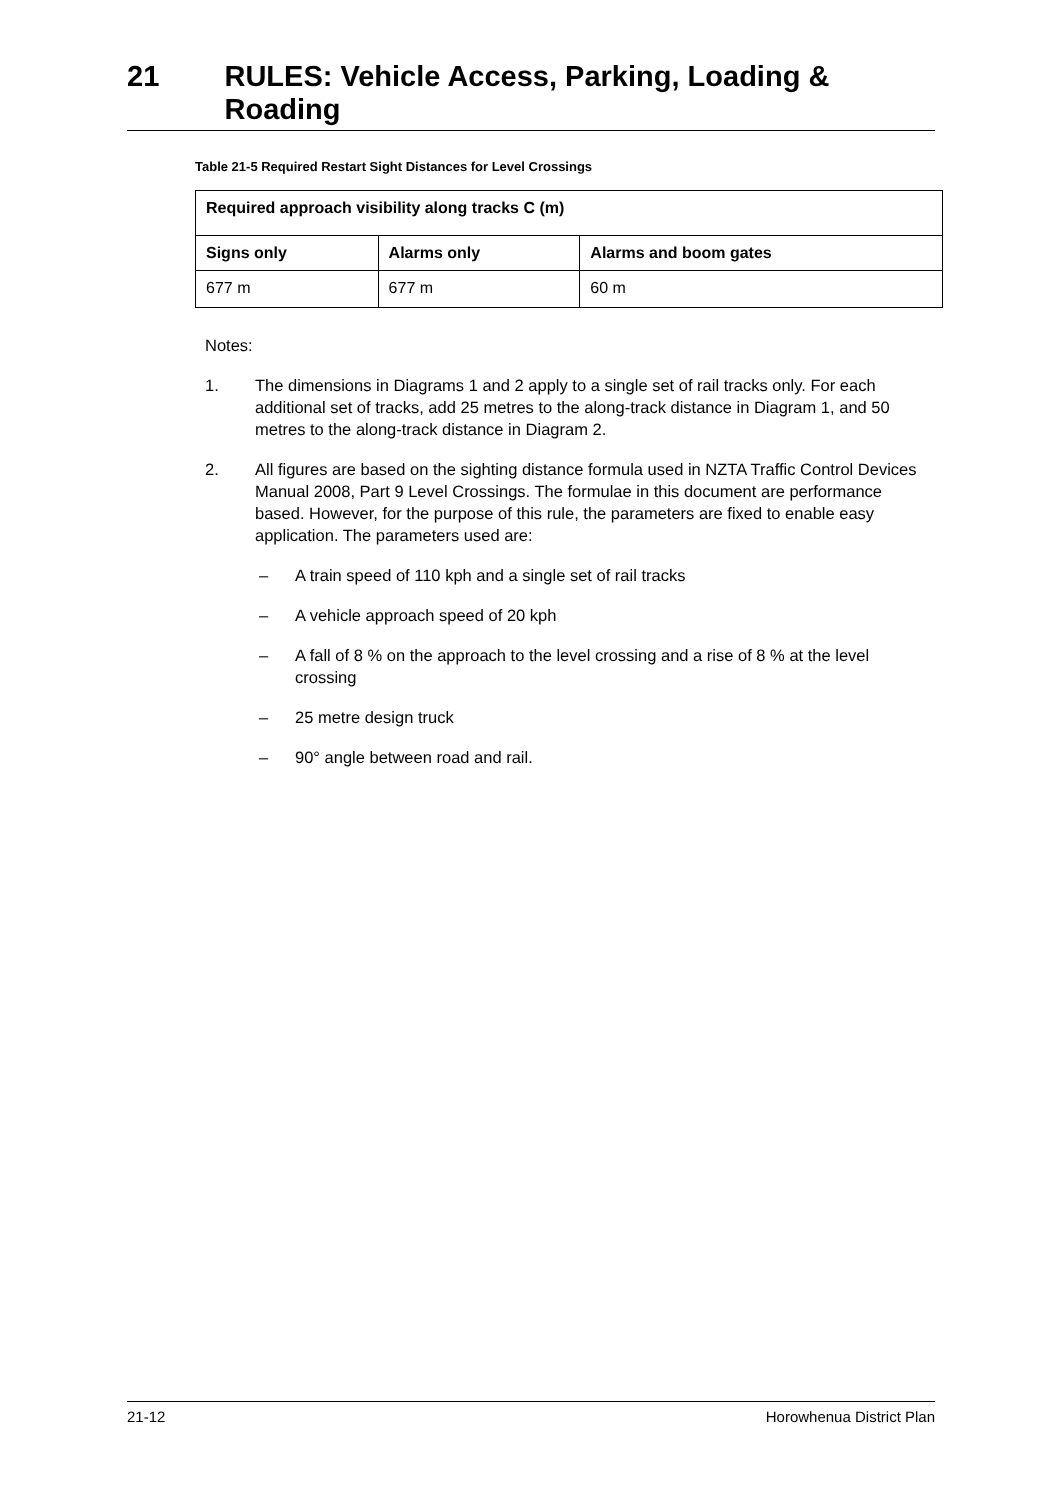21 RULES: Vehicle Access, Parking, Loading & Roading
Table 21-5 Required Restart Sight Distances for Level Crossings
| Required approach visibility along tracks C (m) | | |
| --- | --- | --- |
| Signs only | Alarms only | Alarms and boom gates |
| 677 m | 677 m | 60 m |
Notes:
1. The dimensions in Diagrams 1 and 2 apply to a single set of rail tracks only. For each additional set of tracks, add 25 metres to the along-track distance in Diagram 1, and 50 metres to the along-track distance in Diagram 2.
2. All figures are based on the sighting distance formula used in NZTA Traffic Control Devices Manual 2008, Part 9 Level Crossings. The formulae in this document are performance based. However, for the purpose of this rule, the parameters are fixed to enable easy application. The parameters used are:
– A train speed of 110 kph and a single set of rail tracks
– A vehicle approach speed of 20 kph
– A fall of 8 % on the approach to the level crossing and a rise of 8 % at the level crossing
– 25 metre design truck
– 90° angle between road and rail.
21-12 Horowhenua District Plan